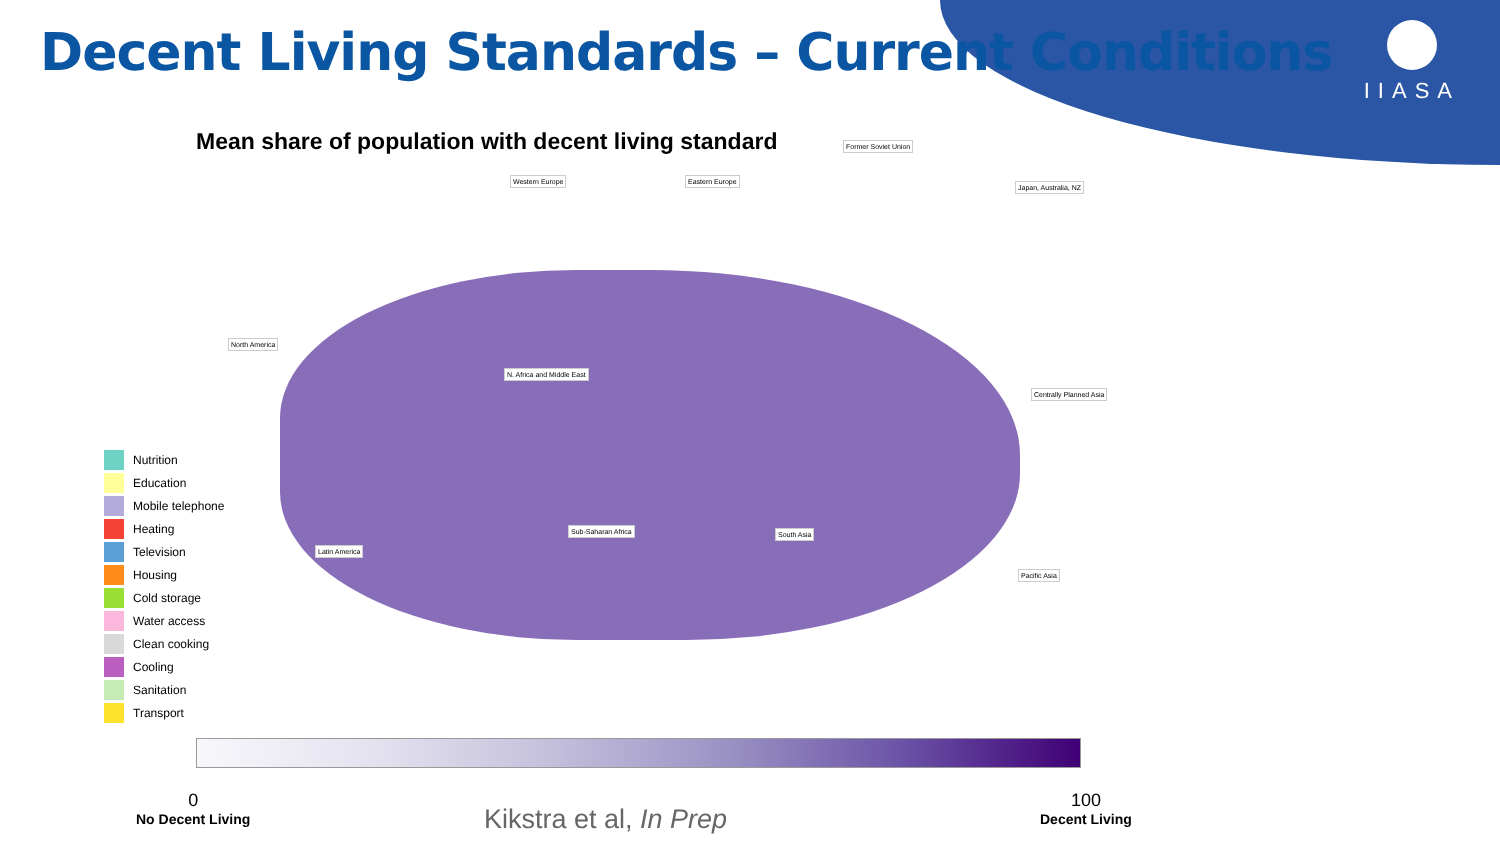Decent Living Standards – Current Conditions
IIASA
Mean share of population with decent living standard
Western Europe Eastern Europe
Former Soviet Union
Japan, Australia, NZ
North America
N. Africa and Middle East
Centrally Planned Asia
Sub-Saharan Africa
Latin America
South Asia
Pacific Asia
Nutrition
Education
Mobile telephone
Heating
Television
Housing
Cold storage
Water access
Clean cooking
Cooling
Sanitation
Transport
0
No Decent Living
100
Decent Living
Kikstra et al, In Prep